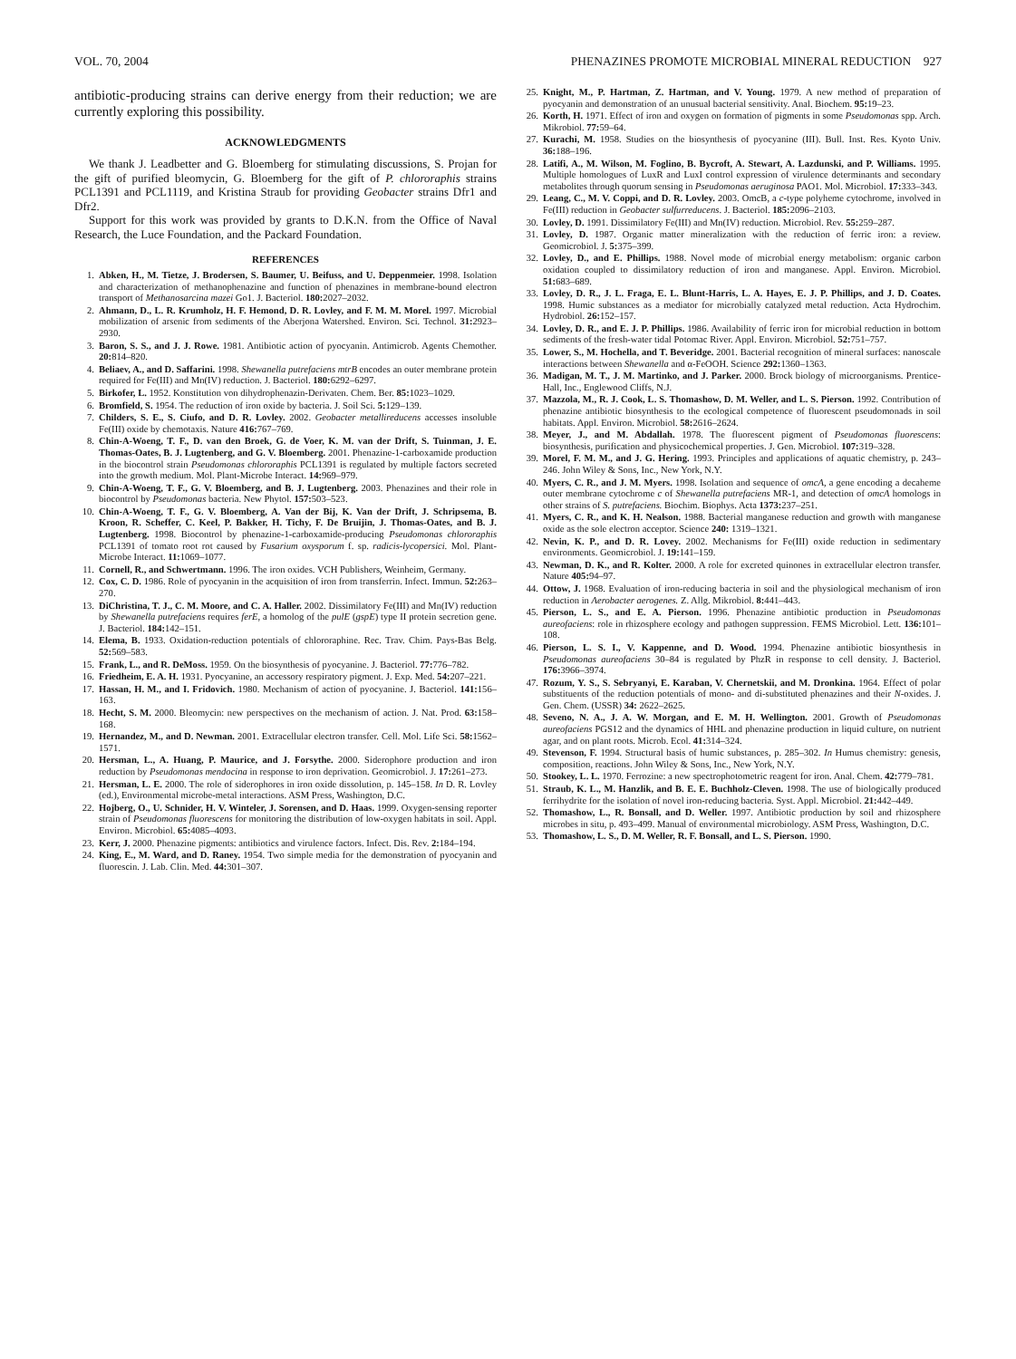VOL. 70, 2004 PHENAZINES PROMOTE MICROBIAL MINERAL REDUCTION 927
antibiotic-producing strains can derive energy from their reduction; we are currently exploring this possibility.
ACKNOWLEDGMENTS
We thank J. Leadbetter and G. Bloemberg for stimulating discussions, S. Projan for the gift of purified bleomycin, G. Bloemberg for the gift of P. chlororaphis strains PCL1391 and PCL1119, and Kristina Straub for providing Geobacter strains Dfr1 and Dfr2.
Support for this work was provided by grants to D.K.N. from the Office of Naval Research, the Luce Foundation, and the Packard Foundation.
REFERENCES
1. Abken, H., M. Tietze, J. Brodersen, S. Baumer, U. Beifuss, and U. Deppenmeier. 1998. Isolation and characterization of methanophenazine and function of phenazines in membrane-bound electron transport of Methanosarcina mazei Go1. J. Bacteriol. 180: 2027–2032.
2. Ahmann, D., L. R. Krumholz, H. F. Hemond, D. R. Lovley, and F. M. M. Morel. 1997. Microbial mobilization of arsenic from sediments of the Aberjona Watershed. Environ. Sci. Technol. 31: 2923–2930.
3. Baron, S. S., and J. J. Rowe. 1981. Antibiotic action of pyocyanin. Antimicrob. Agents Chemother. 20: 814–820.
4. Beliaev, A., and D. Saffarini. 1998. Shewanella putrefaciens mtrB encodes an outer membrane protein required for Fe(III) and Mn(IV) reduction. J. Bacteriol. 180: 6292–6297.
5. Birkofer, L. 1952. Konstitution von dihydrophenazin-Derivaten. Chem. Ber. 85: 1023–1029.
6. Bromfield, S. 1954. The reduction of iron oxide by bacteria. J. Soil Sci. 5: 129–139.
7. Childers, S. E., S. Ciufo, and D. R. Lovley. 2002. Geobacter metallireducens accesses insoluble Fe(III) oxide by chemotaxis. Nature 416: 767–769.
8. Chin-A-Woeng, T. F., D. van den Broek, G. de Voer, K. M. van der Drift, S. Tuinman, J. E. Thomas-Oates, B. J. Lugtenberg, and G. V. Bloemberg. 2001. Phenazine-1-carboxamide production in the biocontrol strain Pseudomonas chlororaphis PCL1391 is regulated by multiple factors secreted into the growth medium. Mol. Plant-Microbe Interact. 14: 969–979.
9. Chin-A-Woeng, T. F., G. V. Bloemberg, and B. J. Lugtenberg. 2003. Phenazines and their role in biocontrol by Pseudomonas bacteria. New Phytol. 157: 503–523.
10. Chin-A-Woeng, T. F., G. V. Bloemberg, A. Van der Bij, K. Van der Drift, J. Schripsema, B. Kroon, R. Scheffer, C. Keel, P. Bakker, H. Tichy, F. De Bruijin, J. Thomas-Oates, and B. J. Lugtenberg. 1998. Biocontrol by phenazine-1-carboxamide-producing Pseudomonas chlororaphis PCL1391 of tomato root rot caused by Fusarium oxysporum f. sp. radicis-lycopersici. Mol. Plant-Microbe Interact. 11: 1069–1077.
11. Cornell, R., and Schwertmann. 1996. The iron oxides. VCH Publishers, Weinheim, Germany.
12. Cox, C. D. 1986. Role of pyocyanin in the acquisition of iron from transferrin. Infect. Immun. 52: 263–270.
13. DiChristina, T. J., C. M. Moore, and C. A. Haller. 2002. Dissimilatory Fe(III) and Mn(IV) reduction by Shewanella putrefaciens requires ferE, a homolog of the pulE (gspE) type II protein secretion gene. J. Bacteriol. 184: 142–151.
14. Elema, B. 1933. Oxidation-reduction potentials of chlororaphine. Rec. Trav. Chim. Pays-Bas Belg. 52: 569–583.
15. Frank, L., and R. DeMoss. 1959. On the biosynthesis of pyocyanine. J. Bacteriol. 77: 776–782.
16. Friedheim, E. A. H. 1931. Pyocyanine, an accessory respiratory pigment. J. Exp. Med. 54: 207–221.
17. Hassan, H. M., and I. Fridovich. 1980. Mechanism of action of pyocyanine. J. Bacteriol. 141: 156–163.
18. Hecht, S. M. 2000. Bleomycin: new perspectives on the mechanism of action. J. Nat. Prod. 63: 158–168.
19. Hernandez, M., and D. Newman. 2001. Extracellular electron transfer. Cell. Mol. Life Sci. 58: 1562–1571.
20. Hersman, L., A. Huang, P. Maurice, and J. Forsythe. 2000. Siderophore production and iron reduction by Pseudomonas mendocina in response to iron deprivation. Geomicrobiol. J. 17: 261–273.
21. Hersman, L. E. 2000. The role of siderophores in iron oxide dissolution, p. 145–158. In D. R. Lovley (ed.), Environmental microbe-metal interactions. ASM Press, Washington, D.C.
22. Hojberg, O., U. Schnider, H. V. Winteler, J. Sorensen, and D. Haas. 1999. Oxygen-sensing reporter strain of Pseudomonas fluorescens for monitoring the distribution of low-oxygen habitats in soil. Appl. Environ. Microbiol. 65: 4085–4093.
23. Kerr, J. 2000. Phenazine pigments: antibiotics and virulence factors. Infect. Dis. Rev. 2: 184–194.
24. King, E., M. Ward, and D. Raney. 1954. Two simple media for the demonstration of pyocyanin and fluorescin. J. Lab. Clin. Med. 44: 301–307.
25. Knight, M., P. Hartman, Z. Hartman, and V. Young. 1979. A new method of preparation of pyocyanin and demonstration of an unusual bacterial sensitivity. Anal. Biochem. 95: 19–23.
26. Korth, H. 1971. Effect of iron and oxygen on formation of pigments in some Pseudomonas spp. Arch. Mikrobiol. 77: 59–64.
27. Kurachi, M. 1958. Studies on the biosynthesis of pyocyanine (III). Bull. Inst. Res. Kyoto Univ. 36: 188–196.
28. Latifi, A., M. Wilson, M. Foglino, B. Bycroft, A. Stewart, A. Lazdunski, and P. Williams. 1995. Multiple homologues of LuxR and LuxI control expression of virulence determinants and secondary metabolites through quorum sensing in Pseudomonas aeruginosa PAO1. Mol. Microbiol. 17: 333–343.
29. Leang, C., M. V. Coppi, and D. R. Lovley. 2003. OmcB, a c-type polyheme cytochrome, involved in Fe(III) reduction in Geobacter sulfurreducens. J. Bacteriol. 185: 2096–2103.
30. Lovley, D. 1991. Dissimilatory Fe(III) and Mn(IV) reduction. Microbiol. Rev. 55: 259–287.
31. Lovley, D. 1987. Organic matter mineralization with the reduction of ferric iron: a review. Geomicrobiol. J. 5: 375–399.
32. Lovley, D., and E. Phillips. 1988. Novel mode of microbial energy metabolism: organic carbon oxidation coupled to dissimilatory reduction of iron and manganese. Appl. Environ. Microbiol. 51: 683–689.
33. Lovley, D. R., J. L. Fraga, E. L. Blunt-Harris, L. A. Hayes, E. J. P. Phillips, and J. D. Coates. 1998. Humic substances as a mediator for microbially catalyzed metal reduction. Acta Hydrochim. Hydrobiol. 26: 152–157.
34. Lovley, D. R., and E. J. P. Phillips. 1986. Availability of ferric iron for microbial reduction in bottom sediments of the fresh-water tidal Potomac River. Appl. Environ. Microbiol. 52: 751–757.
35. Lower, S., M. Hochella, and T. Beveridge. 2001. Bacterial recognition of mineral surfaces: nanoscale interactions between Shewanella and α-FeOOH. Science 292: 1360–1363.
36. Madigan, M. T., J. M. Martinko, and J. Parker. 2000. Brock biology of microorganisms. Prentice-Hall, Inc., Englewood Cliffs, N.J.
37. Mazzola, M., R. J. Cook, L. S. Thomashow, D. M. Weller, and L. S. Pierson. 1992. Contribution of phenazine antibiotic biosynthesis to the ecological competence of fluorescent pseudomonads in soil habitats. Appl. Environ. Microbiol. 58: 2616–2624.
38. Meyer, J., and M. Abdallah. 1978. The fluorescent pigment of Pseudomonas fluorescens: biosynthesis, purification and physicochemical properties. J. Gen. Microbiol. 107: 319–328.
39. Morel, F. M. M., and J. G. Hering. 1993. Principles and applications of aquatic chemistry, p. 243–246. John Wiley & Sons, Inc., New York, N.Y.
40. Myers, C. R., and J. M. Myers. 1998. Isolation and sequence of omcA, a gene encoding a decaheme outer membrane cytochrome c of Shewanella putrefaciens MR-1, and detection of omcA homologs in other strains of S. putrefaciens. Biochim. Biophys. Acta 1373: 237–251.
41. Myers, C. R., and K. H. Nealson. 1988. Bacterial manganese reduction and growth with manganese oxide as the sole electron acceptor. Science 240: 1319–1321.
42. Nevin, K. P., and D. R. Lovey. 2002. Mechanisms for Fe(III) oxide reduction in sedimentary environments. Geomicrobiol. J. 19: 141–159.
43. Newman, D. K., and R. Kolter. 2000. A role for excreted quinones in extracellular electron transfer. Nature 405: 94–97.
44. Ottow, J. 1968. Evaluation of iron-reducing bacteria in soil and the physiological mechanism of iron reduction in Aerobacter aerogenes. Z. Allg. Mikrobiol. 8: 441–443.
45. Pierson, L. S., and E. A. Pierson. 1996. Phenazine antibiotic production in Pseudomonas aureofaciens: role in rhizosphere ecology and pathogen suppression. FEMS Microbiol. Lett. 136: 101–108.
46. Pierson, L. S. I., V. Kappenne, and D. Wood. 1994. Phenazine antibiotic biosynthesis in Pseudomonas aureofaciens 30–84 is regulated by PhzR in response to cell density. J. Bacteriol. 176: 3966–3974.
47. Rozum, Y. S., S. Sebryanyi, E. Karaban, V. Chernetskii, and M. Dronkina. 1964. Effect of polar substituents of the reduction potentials of mono- and di-substituted phenazines and their N-oxides. J. Gen. Chem. (USSR) 34: 2622–2625.
48. Seveno, N. A., J. A. W. Morgan, and E. M. H. Wellington. 2001. Growth of Pseudomonas aureofaciens PGS12 and the dynamics of HHL and phenazine production in liquid culture, on nutrient agar, and on plant roots. Microb. Ecol. 41: 314–324.
49. Stevenson, F. 1994. Structural basis of humic substances, p. 285–302. In Humus chemistry: genesis, composition, reactions. John Wiley & Sons, Inc., New York, N.Y.
50. Stookey, L. L. 1970. Ferrozine: a new spectrophotometric reagent for iron. Anal. Chem. 42: 779–781.
51. Straub, K. L., M. Hanzlik, and B. E. E. Buchholz-Cleven. 1998. The use of biologically produced ferrihydrite for the isolation of novel iron-reducing bacteria. Syst. Appl. Microbiol. 21: 442–449.
52. Thomashow, L., R. Bonsall, and D. Weller. 1997. Antibiotic production by soil and rhizosphere microbes in situ, p. 493–499. Manual of environmental microbiology. ASM Press, Washington, D.C.
53. Thomashow, L. S., D. M. Weller, R. F. Bonsall, and L. S. Pierson. 1990.